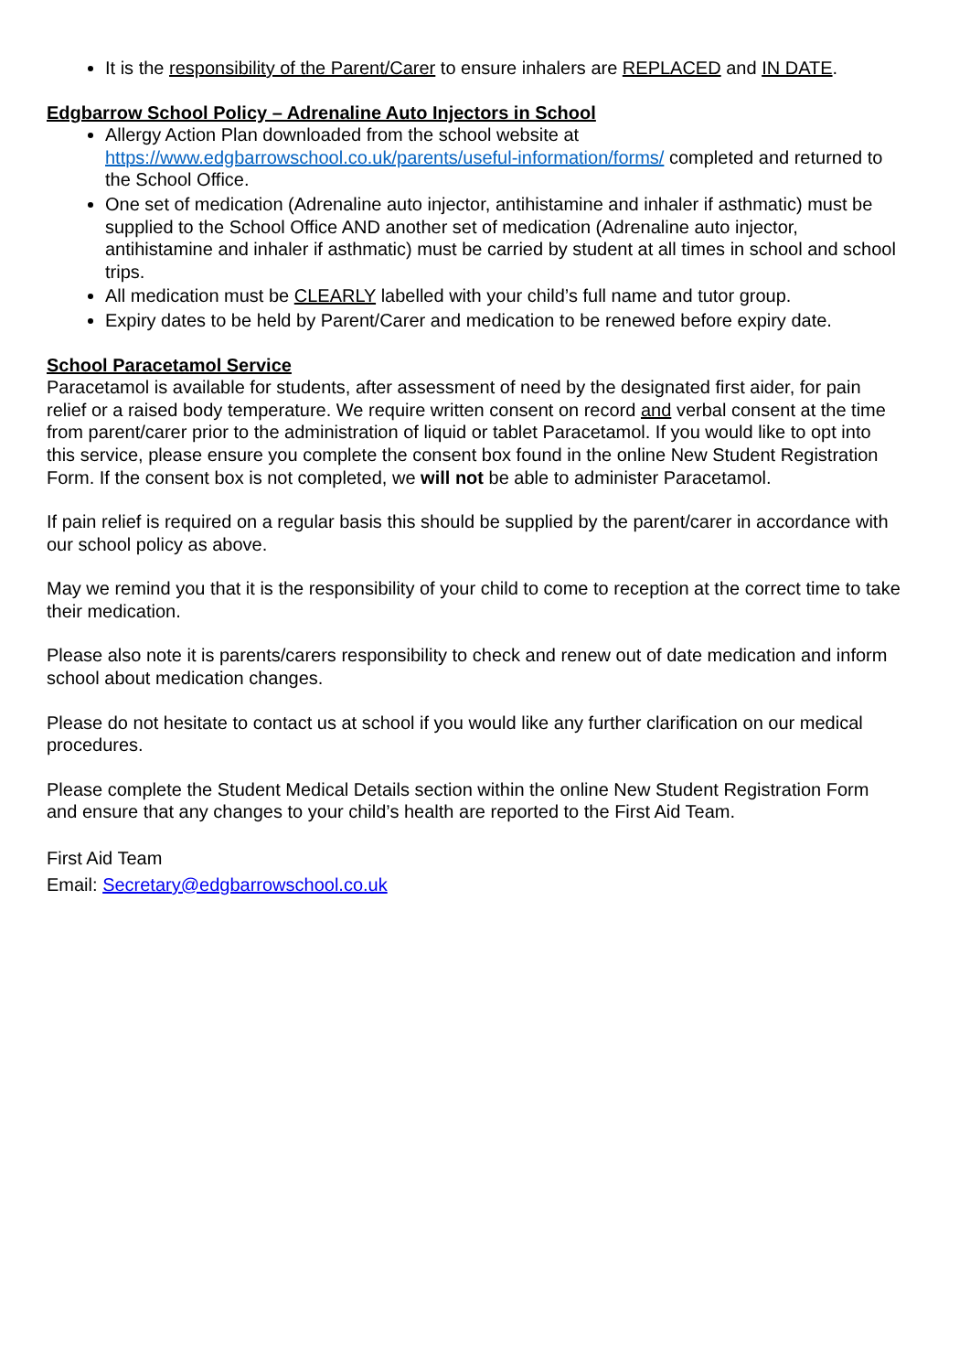It is the responsibility of the Parent/Carer to ensure inhalers are REPLACED and IN DATE.
Edgbarrow School Policy – Adrenaline Auto Injectors in School
Allergy Action Plan downloaded from the school website at https://www.edgbarrowschool.co.uk/parents/useful-information/forms/ completed and returned to the School Office.
One set of medication (Adrenaline auto injector, antihistamine and inhaler if asthmatic) must be supplied to the School Office AND another set of medication (Adrenaline auto injector, antihistamine and inhaler if asthmatic) must be carried by student at all times in school and school trips.
All medication must be CLEARLY labelled with your child’s full name and tutor group.
Expiry dates to be held by Parent/Carer and medication to be renewed before expiry date.
School Paracetamol Service
Paracetamol is available for students, after assessment of need by the designated first aider, for pain relief or a raised body temperature. We require written consent on record and verbal consent at the time from parent/carer prior to the administration of liquid or tablet Paracetamol. If you would like to opt into this service, please ensure you complete the consent box found in the online New Student Registration Form. If the consent box is not completed, we will not be able to administer Paracetamol.
If pain relief is required on a regular basis this should be supplied by the parent/carer in accordance with our school policy as above.
May we remind you that it is the responsibility of your child to come to reception at the correct time to take their medication.
Please also note it is parents/carers responsibility to check and renew out of date medication and inform school about medication changes.
Please do not hesitate to contact us at school if you would like any further clarification on our medical procedures.
Please complete the Student Medical Details section within the online New Student Registration Form and ensure that any changes to your child’s health are reported to the First Aid Team.
First Aid Team
Email: Secretary@edgbarrowschool.co.uk